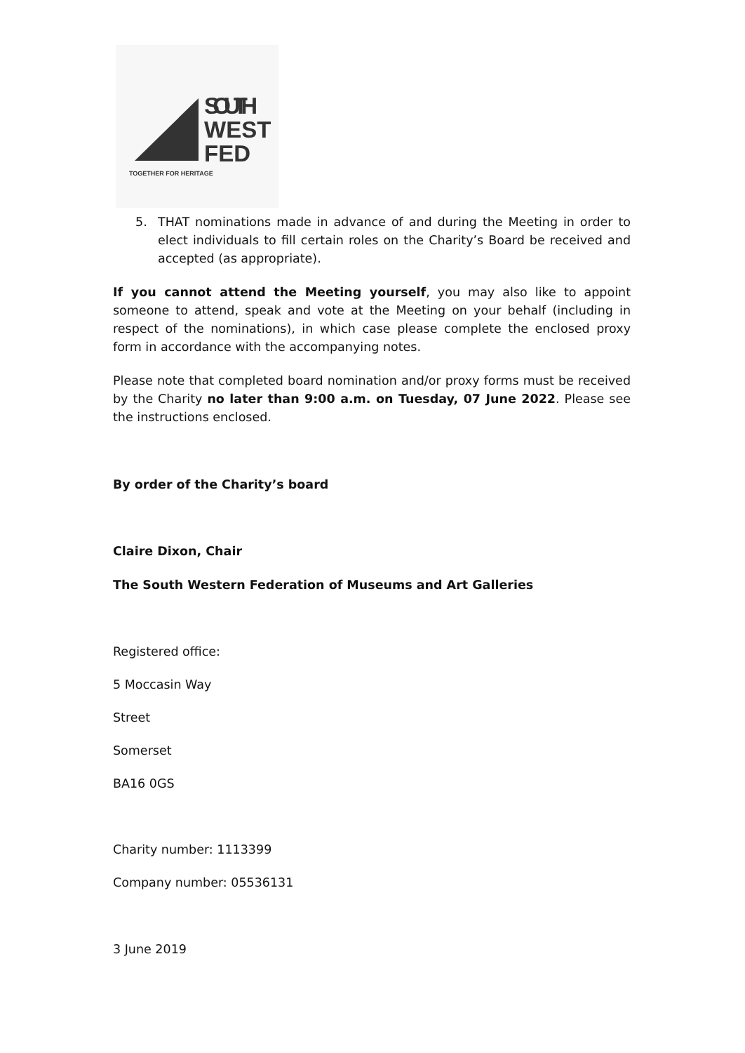SOUTH
WEST
FED
TOGETHER FOR HERITAGE
5. THAT nominations made in advance of and during the Meeting in order to elect individuals to fill certain roles on the Charity’s Board be received and accepted (as appropriate).
If you cannot attend the Meeting yourself, you may also like to appoint someone to attend, speak and vote at the Meeting on your behalf (including in respect of the nominations), in which case please complete the enclosed proxy form in accordance with the accompanying notes.
Please note that completed board nomination and/or proxy forms must be received by the Charity no later than 9:00 a.m. on Tuesday, 07 June 2022. Please see the instructions enclosed.
By order of the Charity’s board
Claire Dixon, Chair
The South Western Federation of Museums and Art Galleries
Registered office:
5 Moccasin Way
Street
Somerset
BA16 0GS
Charity number: 1113399
Company number: 05536131
3 June 2019